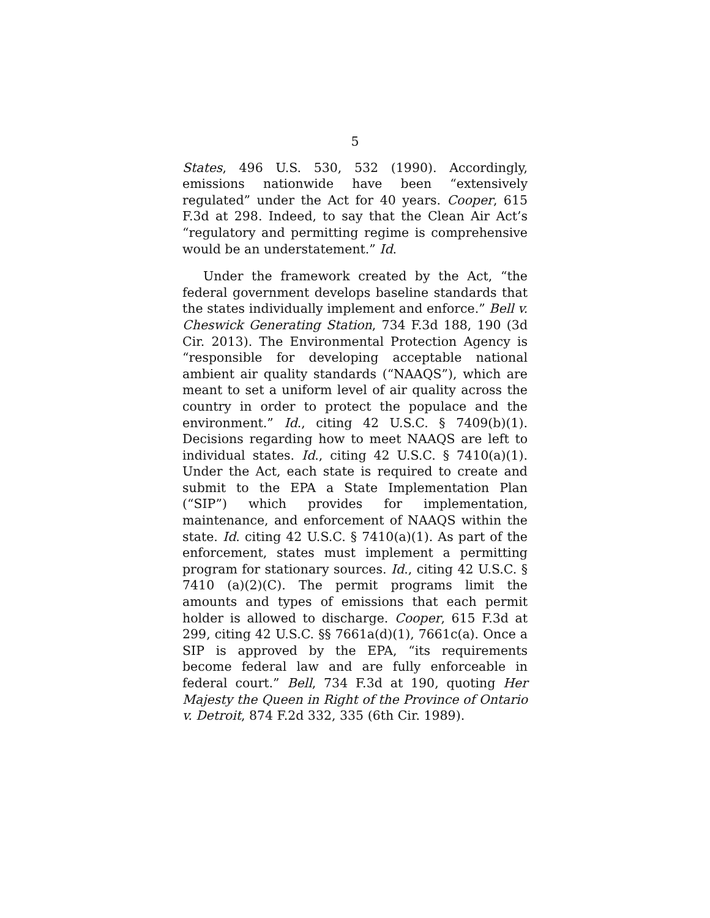5
States, 496 U.S. 530, 532 (1990). Accordingly, emissions nationwide have been “extensively regulated” under the Act for 40 years. Cooper, 615 F.3d at 298. Indeed, to say that the Clean Air Act’s “regulatory and permitting regime is comprehensive would be an understatement.” Id.
Under the framework created by the Act, “the federal government develops baseline standards that the states individually implement and enforce.” Bell v. Cheswick Generating Station, 734 F.3d 188, 190 (3d Cir. 2013). The Environmental Protection Agency is “responsible for developing acceptable national ambient air quality standards (“NAAQS”), which are meant to set a uniform level of air quality across the country in order to protect the populace and the environment.” Id., citing 42 U.S.C. § 7409(b)(1). Decisions regarding how to meet NAAQS are left to individual states. Id., citing 42 U.S.C. § 7410(a)(1). Under the Act, each state is required to create and submit to the EPA a State Implementation Plan (“SIP”) which provides for implementation, maintenance, and enforcement of NAAQS within the state. Id. citing 42 U.S.C. § 7410(a)(1). As part of the enforcement, states must implement a permitting program for stationary sources. Id., citing 42 U.S.C. § 7410 (a)(2)(C). The permit programs limit the amounts and types of emissions that each permit holder is allowed to discharge. Cooper, 615 F.3d at 299, citing 42 U.S.C. §§ 7661a(d)(1), 7661c(a). Once a SIP is approved by the EPA, “its requirements become federal law and are fully enforceable in federal court.” Bell, 734 F.3d at 190, quoting Her Majesty the Queen in Right of the Province of Ontario v. Detroit, 874 F.2d 332, 335 (6th Cir. 1989).